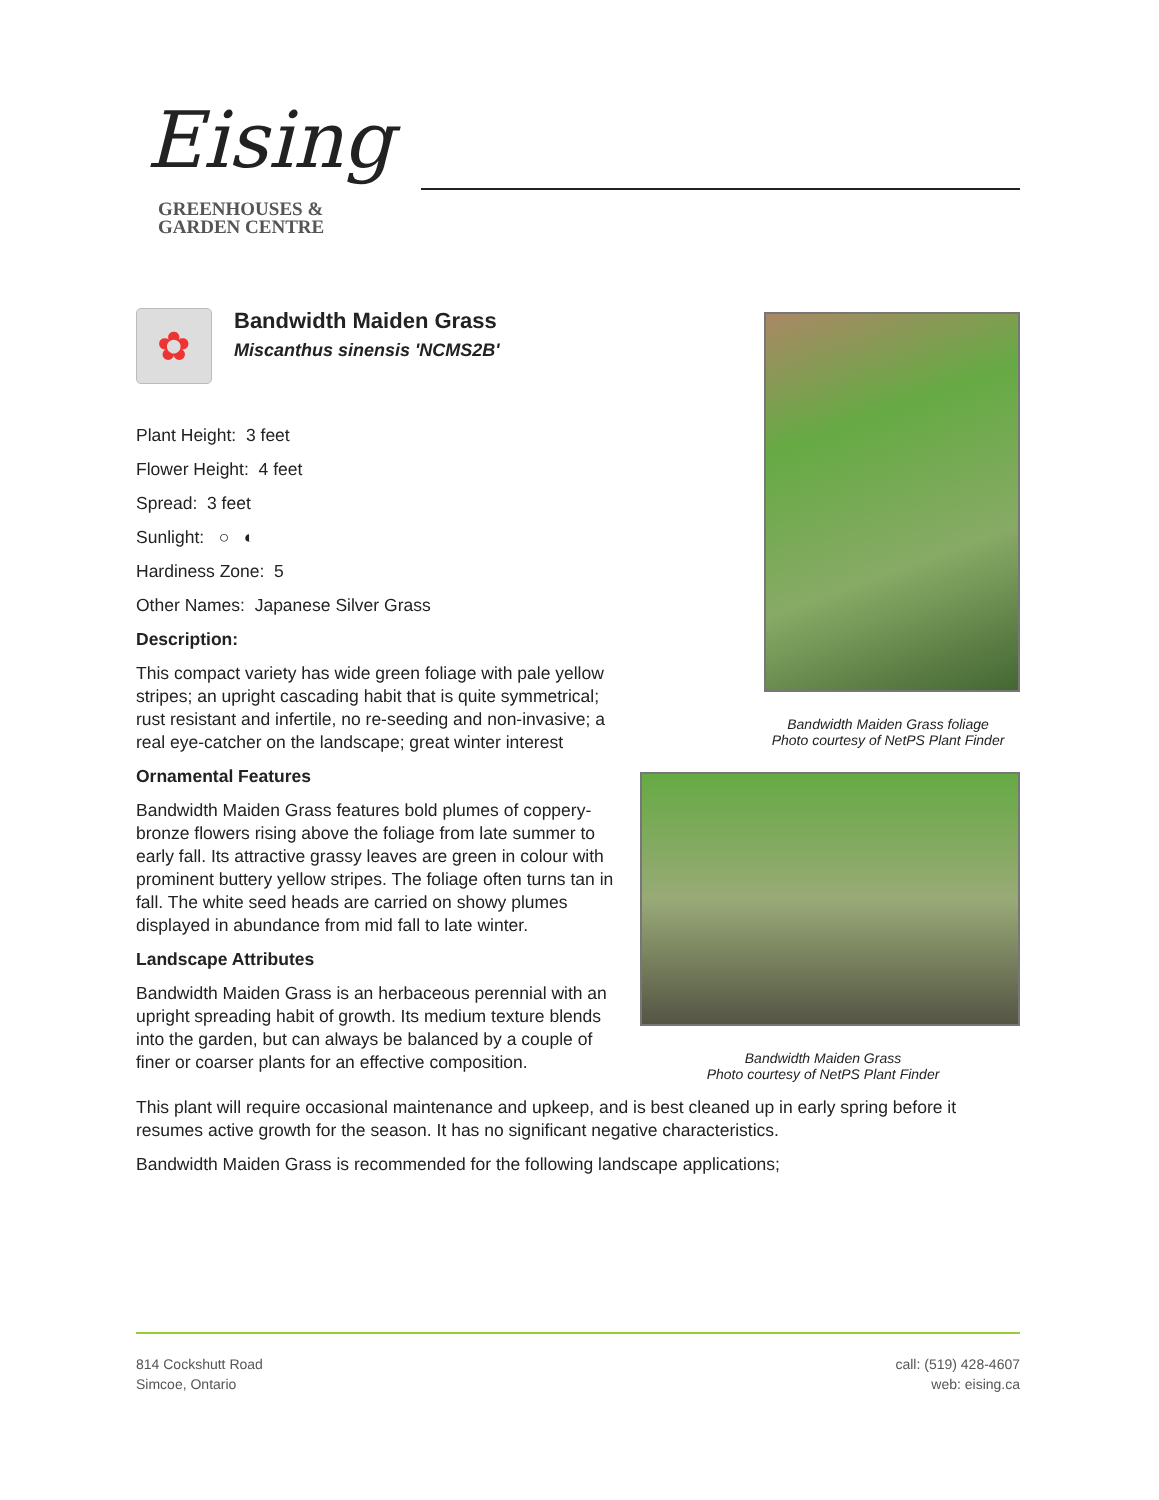Eising
GREENHOUSES &
GARDEN CENTRE
✿
Bandwidth Maiden Grass
Miscanthus sinensis 'NCMS2B'
Plant Height: 3 feet
Flower Height: 4 feet
Spread: 3 feet
Sunlight: ○ ◐
Hardiness Zone: 5
Other Names: Japanese Silver Grass
Description:
This compact variety has wide green foliage with pale yellow stripes; an upright cascading habit that is quite symmetrical; rust resistant and infertile, no re-seeding and non-invasive; a real eye-catcher on the landscape; great winter interest
Ornamental Features
Bandwidth Maiden Grass features bold plumes of coppery-bronze flowers rising above the foliage from late summer to early fall. Its attractive grassy leaves are green in colour with prominent buttery yellow stripes. The foliage often turns tan in fall. The white seed heads are carried on showy plumes displayed in abundance from mid fall to late winter.
Landscape Attributes
Bandwidth Maiden Grass is an herbaceous perennial with an upright spreading habit of growth. Its medium texture blends into the garden, but can always be balanced by a couple of finer or coarser plants for an effective composition.
Bandwidth Maiden Grass foliage
Photo courtesy of NetPS Plant Finder
Bandwidth Maiden Grass
Photo courtesy of NetPS Plant Finder
This plant will require occasional maintenance and upkeep, and is best cleaned up in early spring before it resumes active growth for the season. It has no significant negative characteristics.
Bandwidth Maiden Grass is recommended for the following landscape applications;
814 Cockshutt Road
Simcoe, Ontario
call: (519) 428-4607
web: eising.ca